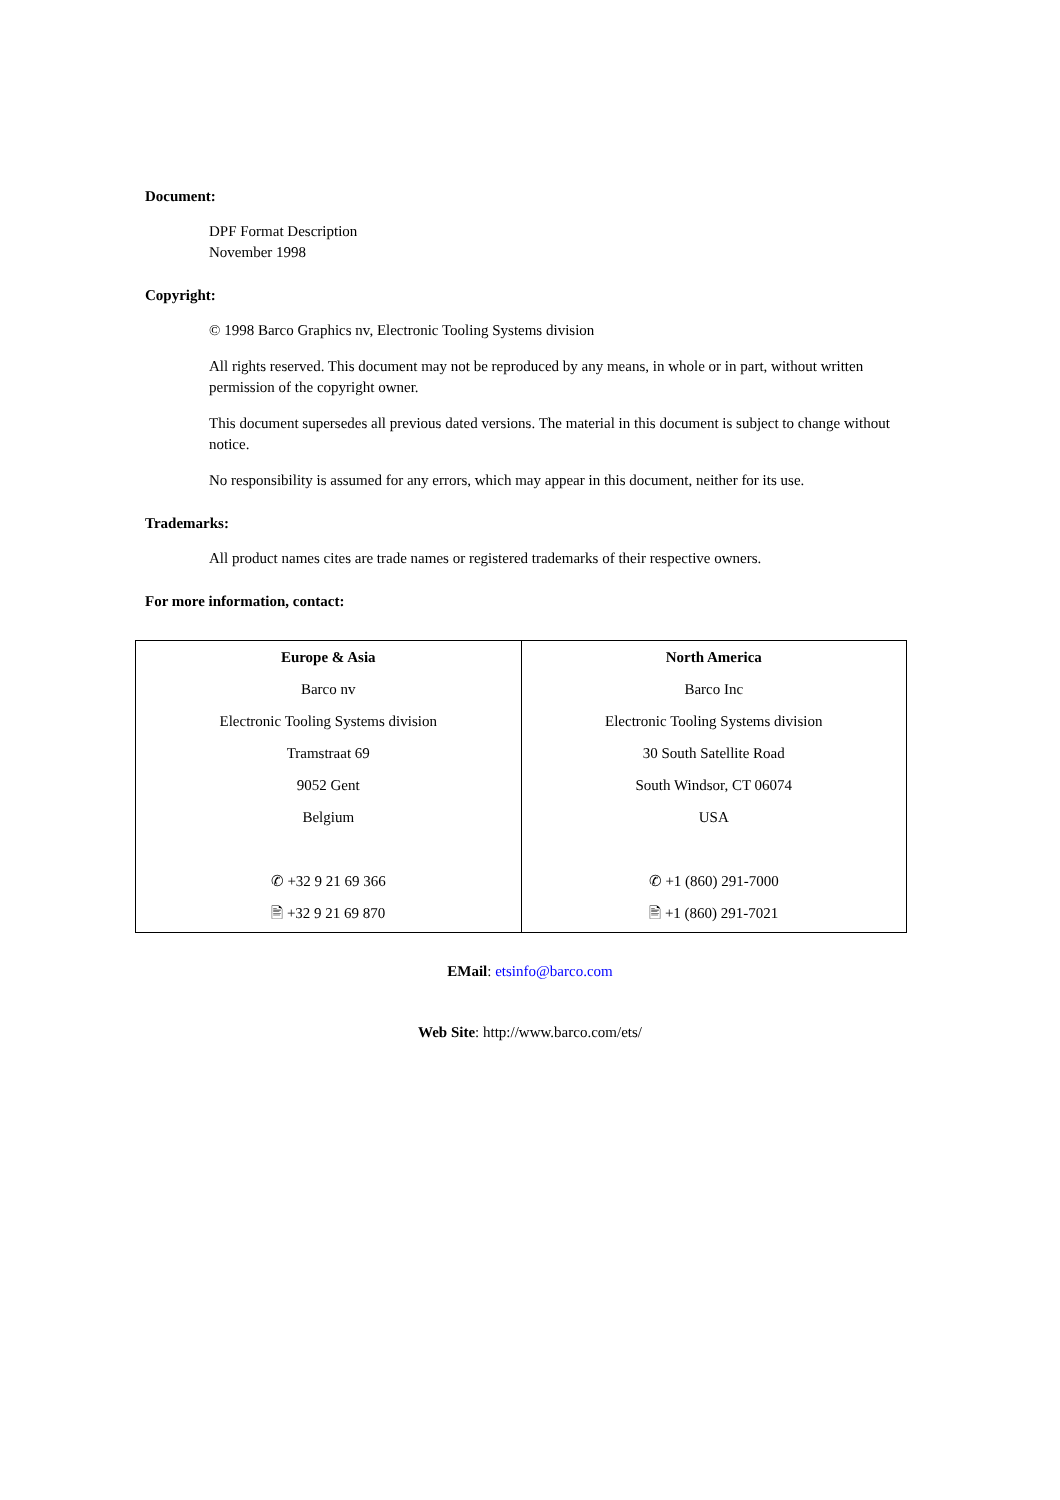Document:
DPF Format Description
November 1998
Copyright:
© 1998 Barco Graphics nv, Electronic Tooling Systems division
All rights reserved. This document may not be reproduced by any means, in whole or in part, without written permission of the copyright owner.
This document supersedes all previous dated versions. The material in this document is subject to change without notice.
No responsibility is assumed for any errors, which may appear in this document, neither for its use.
Trademarks:
All product names cites are trade names or registered trademarks of their respective owners.
For more information, contact:
| Europe & Asia | North America |
| Barco nv | Barco Inc |
| Electronic Tooling Systems division | Electronic Tooling Systems division |
| Tramstraat 69 | 30 South Satellite Road |
| 9052 Gent | South Windsor, CT 06074 |
| Belgium | USA |
| ✆ +32 9 21 69 366 | ✆ +1 (860) 291-7000 |
| 🖹 +32 9 21 69 870 | 🖹 +1 (860) 291-7021 |
EMail: etsinfo@barco.com
Web Site: http://www.barco.com/ets/